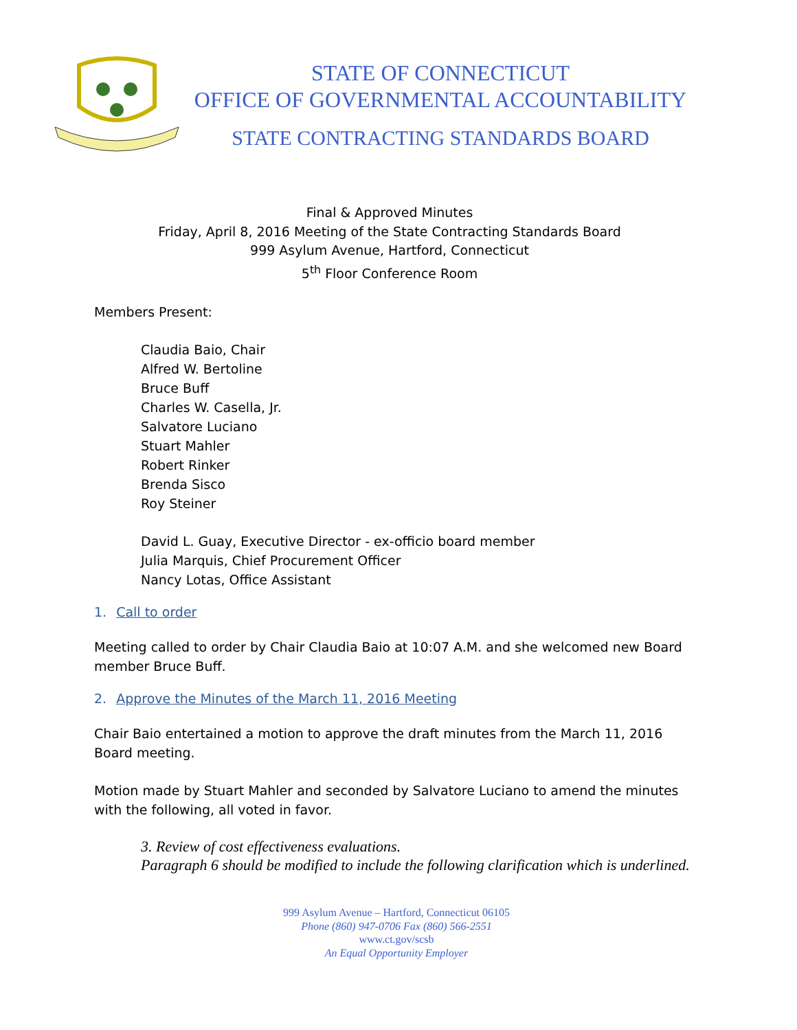STATE OF CONNECTICUT
OFFICE OF GOVERNMENTAL ACCOUNTABILITY
STATE CONTRACTING STANDARDS BOARD
Final & Approved Minutes
Friday, April 8, 2016 Meeting of the State Contracting Standards Board
999 Asylum Avenue, Hartford, Connecticut
5<sup>th</sup> Floor Conference Room
Members Present:
Claudia Baio, Chair
Alfred W. Bertoline
Bruce Buff
Charles W. Casella, Jr.
Salvatore Luciano
Stuart Mahler
Robert Rinker
Brenda Sisco
Roy Steiner
David L. Guay, Executive Director - ex-officio board member
Julia Marquis, Chief Procurement Officer
Nancy Lotas, Office Assistant
1. Call to order
Meeting called to order by Chair Claudia Baio at 10:07 A.M. and she welcomed new Board member Bruce Buff.
2. Approve the Minutes of the March 11, 2016 Meeting
Chair Baio entertained a motion to approve the draft minutes from the March 11, 2016 Board meeting.
Motion made by Stuart Mahler and seconded by Salvatore Luciano to amend the minutes with the following, all voted in favor.
3. Review of cost effectiveness evaluations.
Paragraph 6 should be modified to include the following clarification which is underlined.
999 Asylum Avenue – Hartford, Connecticut 06105
Phone (860) 947-0706 Fax (860) 566-2551
www.ct.gov/scsb
An Equal Opportunity Employer